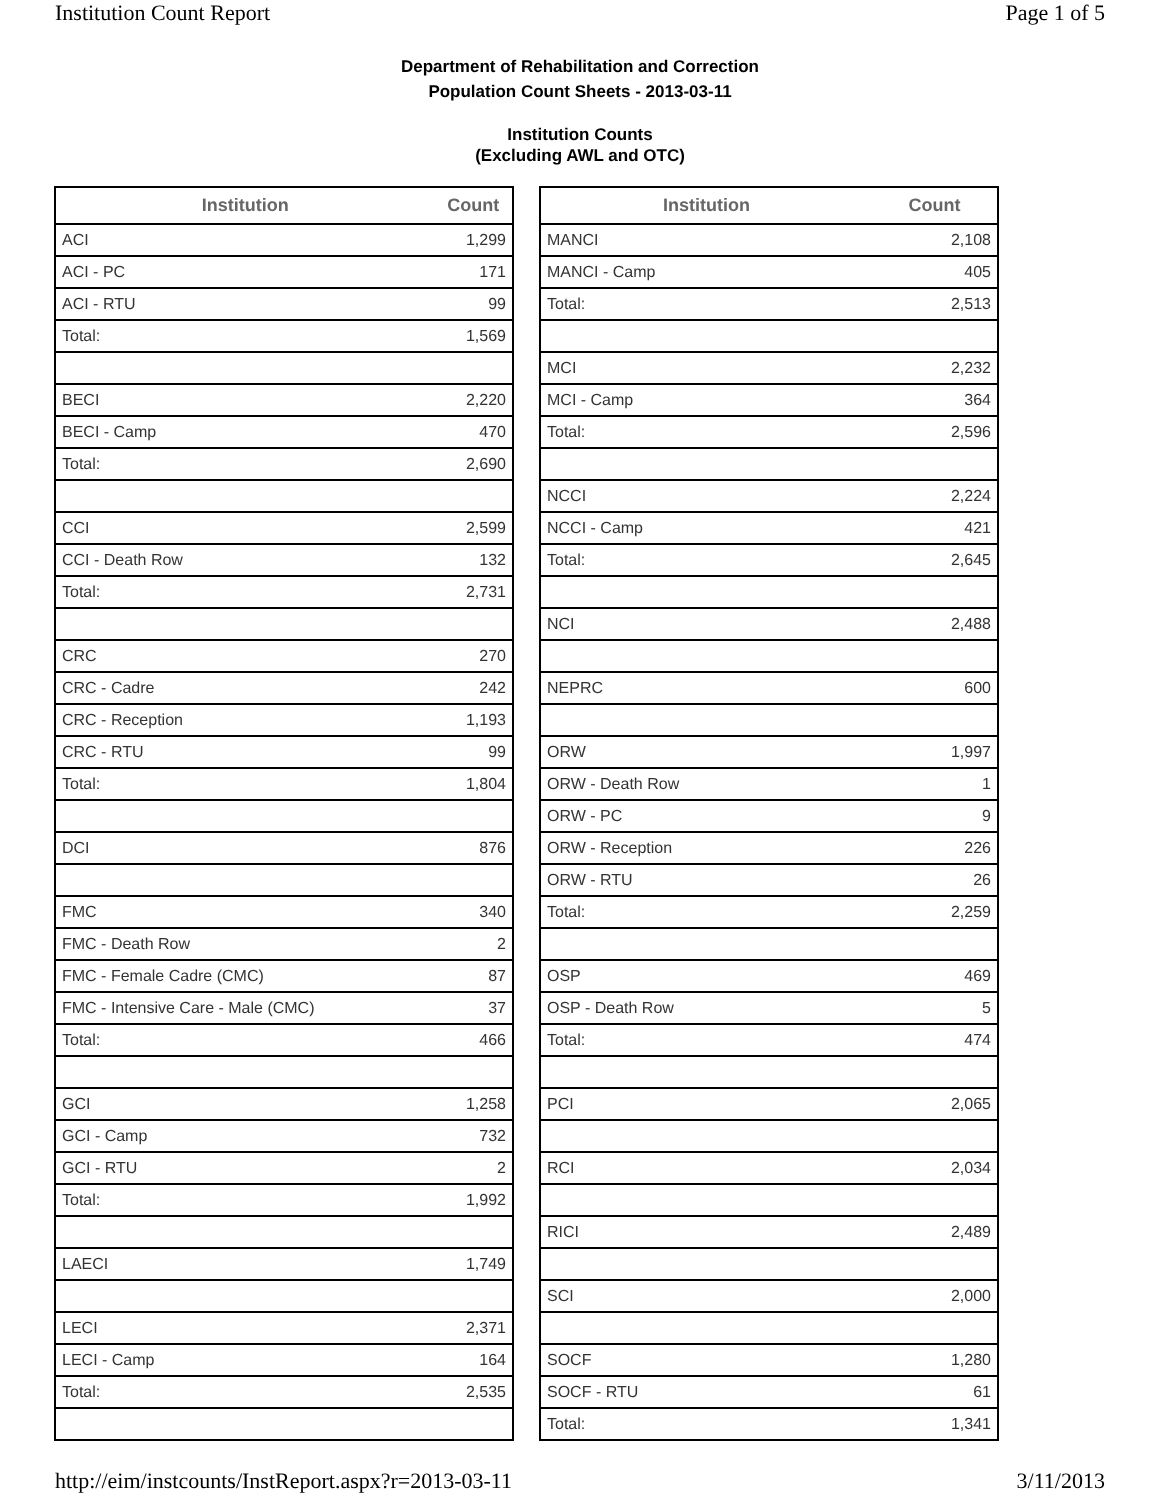Institution Count Report Page 1 of 5
Department of Rehabilitation and Correction
Population Count Sheets - 2013-03-11
Institution Counts
(Excluding AWL and OTC)
| Institution | Count |
| --- | --- |
| ACI | 1,299 |
| ACI - PC | 171 |
| ACI - RTU | 99 |
| Total: | 1,569 |
| BECI | 2,220 |
| BECI - Camp | 470 |
| Total: | 2,690 |
| CCI | 2,599 |
| CCI - Death Row | 132 |
| Total: | 2,731 |
| CRC | 270 |
| CRC - Cadre | 242 |
| CRC - Reception | 1,193 |
| CRC - RTU | 99 |
| Total: | 1,804 |
| DCI | 876 |
| FMC | 340 |
| FMC - Death Row | 2 |
| FMC - Female Cadre (CMC) | 87 |
| FMC - Intensive Care - Male (CMC) | 37 |
| Total: | 466 |
| GCI | 1,258 |
| GCI - Camp | 732 |
| GCI - RTU | 2 |
| Total: | 1,992 |
| LAECI | 1,749 |
| LECI | 2,371 |
| LECI - Camp | 164 |
| Total: | 2,535 |
| Institution | Count |
| --- | --- |
| MANCI | 2,108 |
| MANCI - Camp | 405 |
| Total: | 2,513 |
| MCI | 2,232 |
| MCI - Camp | 364 |
| Total: | 2,596 |
| NCCI | 2,224 |
| NCCI - Camp | 421 |
| Total: | 2,645 |
| NCI | 2,488 |
| NEPRC | 600 |
| ORW | 1,997 |
| ORW - Death Row | 1 |
| ORW - PC | 9 |
| ORW - Reception | 226 |
| ORW - RTU | 26 |
| Total: | 2,259 |
| OSP | 469 |
| OSP - Death Row | 5 |
| Total: | 474 |
| PCI | 2,065 |
| RCI | 2,034 |
| RICI | 2,489 |
| SCI | 2,000 |
| SOCF | 1,280 |
| SOCF - RTU | 61 |
| Total: | 1,341 |
http://eim/instcounts/InstReport.aspx?r=2013-03-11 3/11/2013